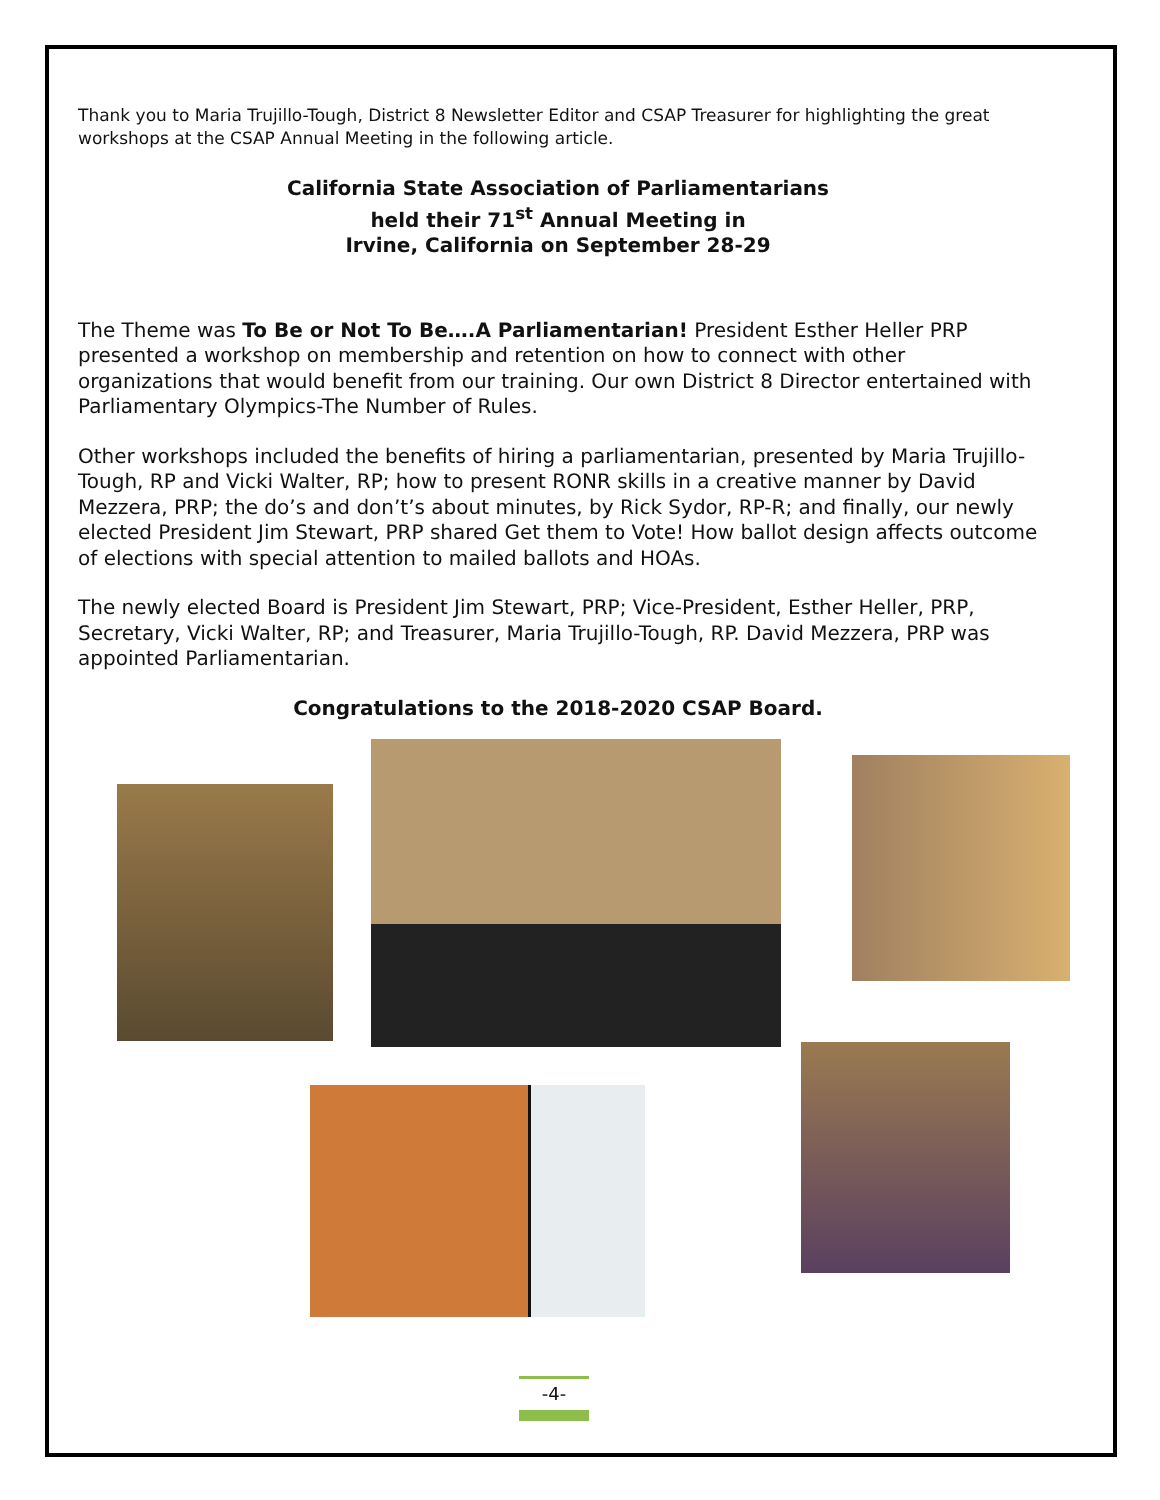Thank you to Maria Trujillo-Tough, District 8 Newsletter Editor and CSAP Treasurer for highlighting the great workshops at the CSAP Annual Meeting in the following article.
California State Association of Parliamentarians
held their 71<sup>st</sup> Annual Meeting in
Irvine, California on September 28-29
The Theme was To Be or Not To Be….A Parliamentarian! President Esther Heller PRP presented a workshop on membership and retention on how to connect with other organizations that would benefit from our training. Our own District 8 Director entertained with Parliamentary Olympics-The Number of Rules.
Other workshops included the benefits of hiring a parliamentarian, presented by Maria Trujillo-Tough, RP and Vicki Walter, RP; how to present RONR skills in a creative manner by David Mezzera, PRP; the do’s and don’t’s about minutes, by Rick Sydor, RP-R; and finally, our newly elected President Jim Stewart, PRP shared Get them to Vote! How ballot design affects outcome of elections with special attention to mailed ballots and HOAs.
The newly elected Board is President Jim Stewart, PRP; Vice-President, Esther Heller, PRP, Secretary, Vicki Walter, RP; and Treasurer, Maria Trujillo-Tough, RP. David Mezzera, PRP was appointed Parliamentarian.
Congratulations to the 2018-2020 CSAP Board.
-4-